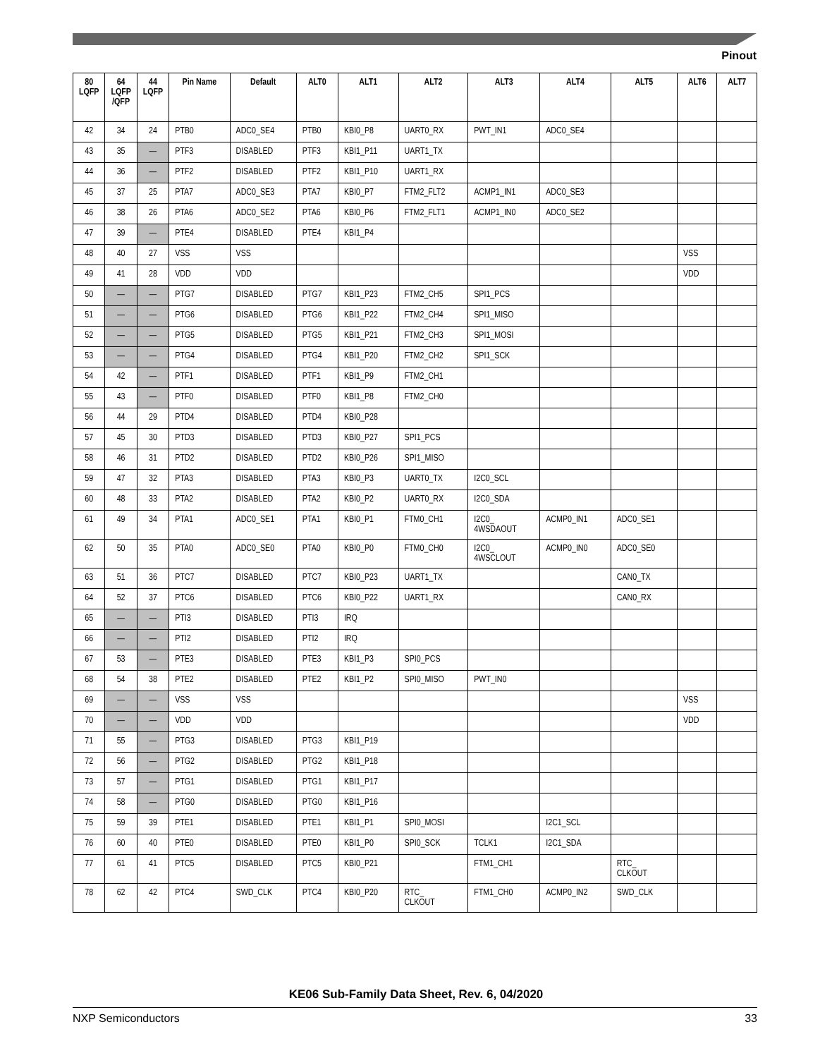Pinout
| 80 LQFP | 64 LQFP /QFP | 44 LQFP | Pin Name | Default | ALT0 | ALT1 | ALT2 | ALT3 | ALT4 | ALT5 | ALT6 | ALT7 |
| --- | --- | --- | --- | --- | --- | --- | --- | --- | --- | --- | --- | --- |
| 42 | 34 | 24 | PTB0 | ADC0_SE4 | PTB0 | KBI0_P8 | UART0_RX | PWT_IN1 | ADC0_SE4 | | | |
| 43 | 35 | — | PTF3 | DISABLED | PTF3 | KBI1_P11 | UART1_TX | | | | | |
| 44 | 36 | — | PTF2 | DISABLED | PTF2 | KBI1_P10 | UART1_RX | | | | | |
| 45 | 37 | 25 | PTA7 | ADC0_SE3 | PTA7 | KBI0_P7 | FTM2_FLT2 | ACMP1_IN1 | ADC0_SE3 | | | |
| 46 | 38 | 26 | PTA6 | ADC0_SE2 | PTA6 | KBI0_P6 | FTM2_FLT1 | ACMP1_IN0 | ADC0_SE2 | | | |
| 47 | 39 | — | PTE4 | DISABLED | PTE4 | KBI1_P4 | | | | | | |
| 48 | 40 | 27 | VSS | VSS | | | | | | | VSS | |
| 49 | 41 | 28 | VDD | VDD | | | | | | | VDD | |
| 50 | — | — | PTG7 | DISABLED | PTG7 | KBI1_P23 | FTM2_CH5 | SPI1_PCS | | | | |
| 51 | — | — | PTG6 | DISABLED | PTG6 | KBI1_P22 | FTM2_CH4 | SPI1_MISO | | | | |
| 52 | — | — | PTG5 | DISABLED | PTG5 | KBI1_P21 | FTM2_CH3 | SPI1_MOSI | | | | |
| 53 | — | — | PTG4 | DISABLED | PTG4 | KBI1_P20 | FTM2_CH2 | SPI1_SCK | | | | |
| 54 | 42 | — | PTF1 | DISABLED | PTF1 | KBI1_P9 | FTM2_CH1 | | | | | |
| 55 | 43 | — | PTF0 | DISABLED | PTF0 | KBI1_P8 | FTM2_CH0 | | | | | |
| 56 | 44 | 29 | PTD4 | DISABLED | PTD4 | KBI0_P28 | | | | | | |
| 57 | 45 | 30 | PTD3 | DISABLED | PTD3 | KBI0_P27 | SPI1_PCS | | | | | |
| 58 | 46 | 31 | PTD2 | DISABLED | PTD2 | KBI0_P26 | SPI1_MISO | | | | | |
| 59 | 47 | 32 | PTA3 | DISABLED | PTA3 | KBI0_P3 | UART0_TX | I2C0_SCL | | | | |
| 60 | 48 | 33 | PTA2 | DISABLED | PTA2 | KBI0_P2 | UART0_RX | I2C0_SDA | | | | |
| 61 | 49 | 34 | PTA1 | ADC0_SE1 | PTA1 | KBI0_P1 | FTM0_CH1 | I2C0_ 4WSDAOUT | ACMP0_IN1 | ADC0_SE1 | | |
| 62 | 50 | 35 | PTA0 | ADC0_SE0 | PTA0 | KBI0_P0 | FTM0_CH0 | I2C0_ 4WSCLOUT | ACMP0_IN0 | ADC0_SE0 | | |
| 63 | 51 | 36 | PTC7 | DISABLED | PTC7 | KBI0_P23 | UART1_TX | | | CAN0_TX | | |
| 64 | 52 | 37 | PTC6 | DISABLED | PTC6 | KBI0_P22 | UART1_RX | | | CAN0_RX | | |
| 65 | — | — | PTI3 | DISABLED | PTI3 | IRQ | | | | | | |
| 66 | — | — | PTI2 | DISABLED | PTI2 | IRQ | | | | | | |
| 67 | 53 | — | PTE3 | DISABLED | PTE3 | KBI1_P3 | SPI0_PCS | | | | | |
| 68 | 54 | 38 | PTE2 | DISABLED | PTE2 | KBI1_P2 | SPI0_MISO | PWT_IN0 | | | | |
| 69 | — | — | VSS | VSS | | | | | | | VSS | |
| 70 | — | — | VDD | VDD | | | | | | | VDD | |
| 71 | 55 | — | PTG3 | DISABLED | PTG3 | KBI1_P19 | | | | | | |
| 72 | 56 | — | PTG2 | DISABLED | PTG2 | KBI1_P18 | | | | | | |
| 73 | 57 | — | PTG1 | DISABLED | PTG1 | KBI1_P17 | | | | | | |
| 74 | 58 | — | PTG0 | DISABLED | PTG0 | KBI1_P16 | | | | | | |
| 75 | 59 | 39 | PTE1 | DISABLED | PTE1 | KBI1_P1 | SPI0_MOSI | | I2C1_SCL | | | |
| 76 | 60 | 40 | PTE0 | DISABLED | PTE0 | KBI1_P0 | SPI0_SCK | TCLK1 | I2C1_SDA | | | |
| 77 | 61 | 41 | PTC5 | DISABLED | PTC5 | KBI0_P21 | | FTM1_CH1 | | RTC_ CLKOUT | | |
| 78 | 62 | 42 | PTC4 | SWD_CLK | PTC4 | KBI0_P20 | RTC_ CLKOUT | FTM1_CH0 | ACMP0_IN2 | SWD_CLK | | |
KE06 Sub-Family Data Sheet, Rev. 6, 04/2020
NXP Semiconductors 33